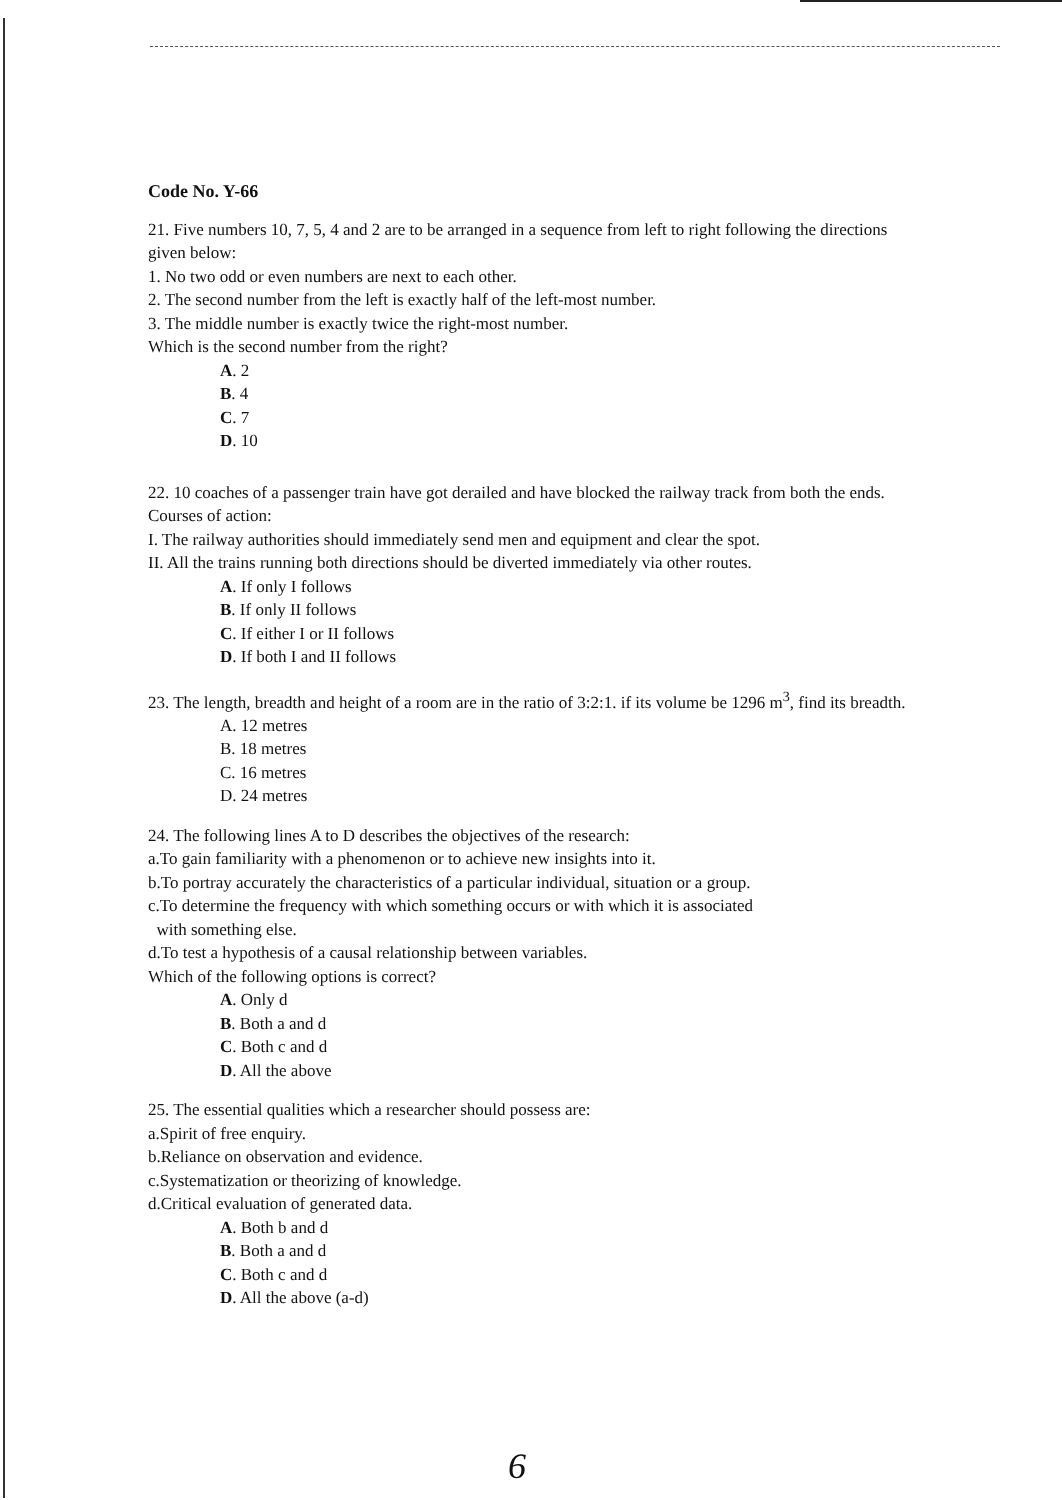Code No. Y-66
21. Five numbers 10, 7, 5, 4 and 2 are to be arranged in a sequence from left to right following the directions given below:
1. No two odd or even numbers are next to each other.
2. The second number from the left is exactly half of the left-most number.
3. The middle number is exactly twice the right-most number.
Which is the second number from the right?
A. 2
B. 4
C. 7
D. 10
22. 10 coaches of a passenger train have got derailed and have blocked the railway track from both the ends. Courses of action:
I. The railway authorities should immediately send men and equipment and clear the spot.
II. All the trains running both directions should be diverted immediately via other routes.
A. If only I follows
B. If only II follows
C. If either I or II follows
D. If both I and II follows
23. The length, breadth and height of a room are in the ratio of 3:2:1. if its volume be 1296 m<sup>3</sup>, find its breadth.
A. 12 metres
B. 18 metres
C. 16 metres
D. 24 metres
24. The following lines A to D describes the objectives of the research:
a.To gain familiarity with a phenomenon or to achieve new insights into it.
b.To portray accurately the characteristics of a particular individual, situation or a group.
c.To determine the frequency with which something occurs or with which it is associated
with something else.
d.To test a hypothesis of a causal relationship between variables.
Which of the following options is correct?
A. Only d
B. Both a and d
C. Both c and d
D. All the above
25. The essential qualities which a researcher should possess are:
a.Spirit of free enquiry.
b.Reliance on observation and evidence.
c.Systematization or theorizing of knowledge.
d.Critical evaluation of generated data.
A. Both b and d
B. Both a and d
C. Both c and d
D. All the above (a-d)
6